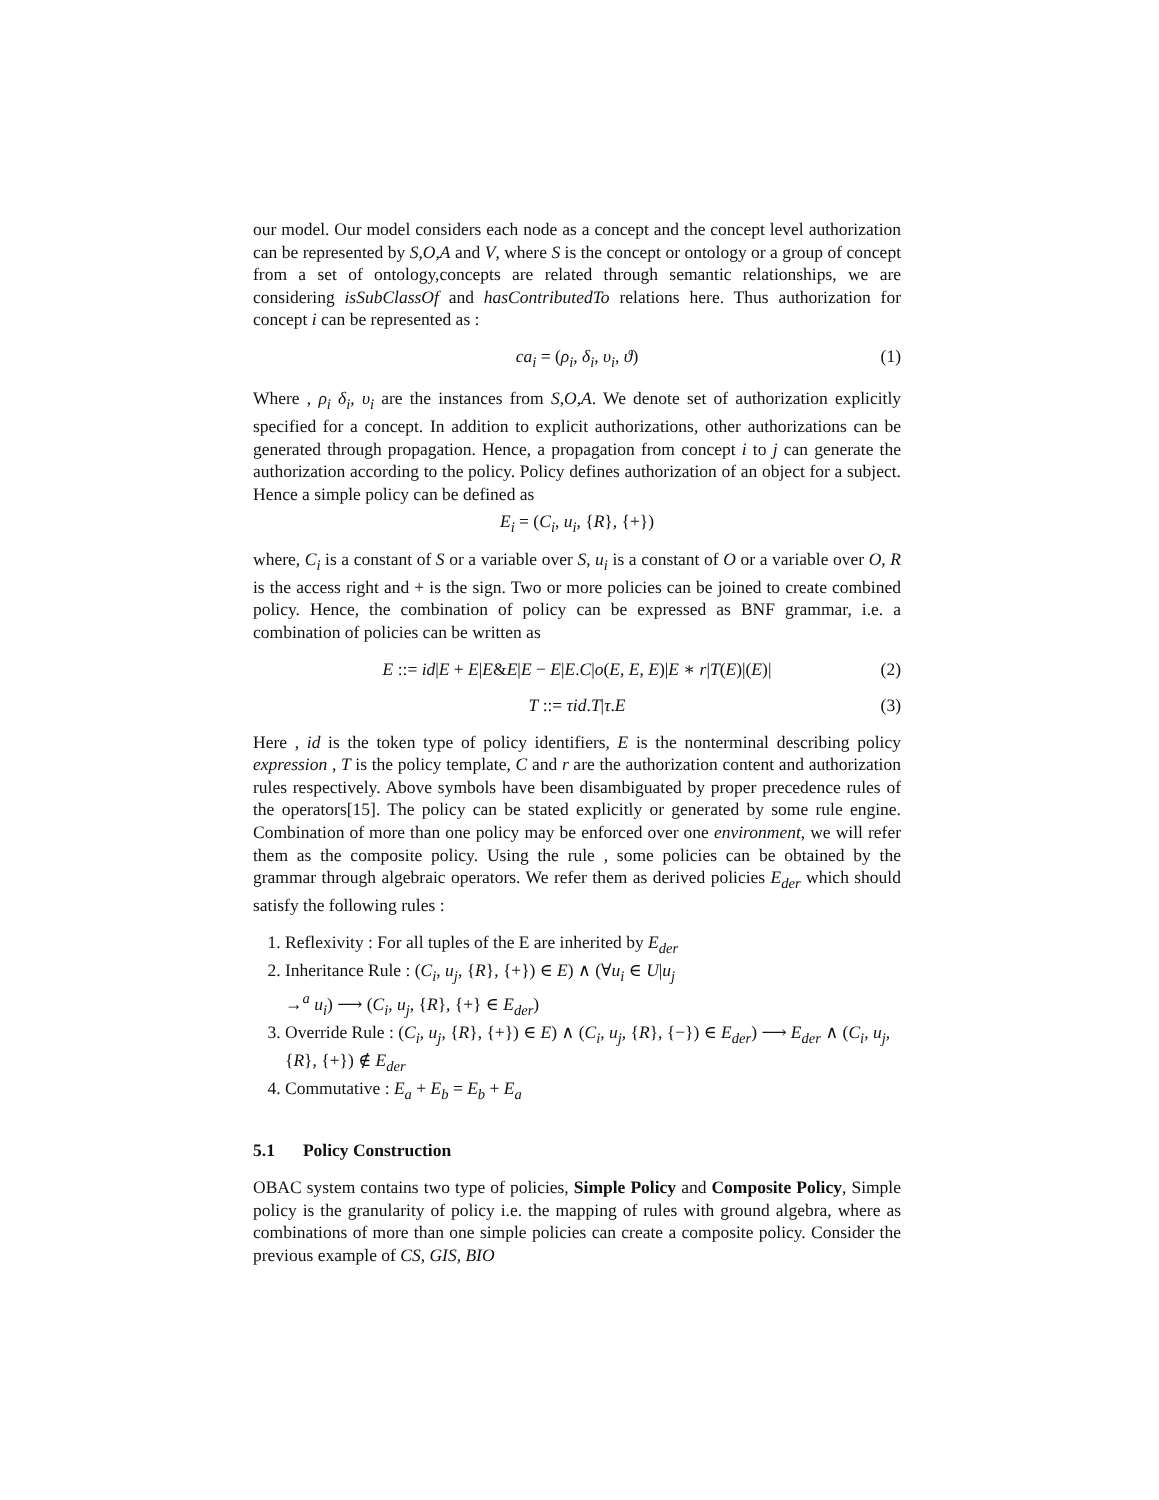our model. Our model considers each node as a concept and the concept level authorization can be represented by S,O,A and V, where S is the concept or ontology or a group of concept from a set of ontology,concepts are related through semantic relationships, we are considering isSubClassOf and hasContributedTo relations here. Thus authorization for concept i can be represented as :
ca<sub>i</sub> = (ρ<sub>i</sub>, δ<sub>i</sub>, υ<sub>i</sub>, ϑ) (1)
Where , ρ<sub>i</sub> δ<sub>i</sub>, υ<sub>i</sub> are the instances from S,O,A. We denote set of authorization explicitly specified for a concept. In addition to explicit authorizations, other authorizations can be generated through propagation. Hence, a propagation from concept i to j can generate the authorization according to the policy. Policy defines authorization of an object for a subject. Hence a simple policy can be defined as
E<sub>i</sub> = (C<sub>i</sub>, u<sub>i</sub>, {R}, {+})
where, C<sub>i</sub> is a constant of S or a variable over S, u<sub>i</sub> is a constant of O or a variable over O, R is the access right and + is the sign. Two or more policies can be joined to create combined policy. Hence, the combination of policy can be expressed as BNF grammar, i.e. a combination of policies can be written as
E ::= id|E + E|E&E|E − E|E.C|o(E, E, E)|E ∗ r|T(E)|(E)| (2)
T ::= τid.T|τ.E (3)
Here , id is the token type of policy identifiers, E is the nonterminal describing policy expression , T is the policy template, C and r are the authorization content and authorization rules respectively. Above symbols have been disambiguated by proper precedence rules of the operators[15]. The policy can be stated explicitly or generated by some rule engine. Combination of more than one policy may be enforced over one environment, we will refer them as the composite policy. Using the rule , some policies can be obtained by the grammar through algebraic operators. We refer them as derived policies E<sub>der</sub> which should satisfy the following rules :
1. Reflexivity : For all tuples of the E are inherited by E<sub>der</sub>
2. Inheritance Rule : (C<sub>i</sub>, u<sub>j</sub>, {R}, {+}) ∈ E) ∧ (∀u<sub>i</sub> ∈ U|u<sub>j</sub>
→<sup>a</sup> u<sub>i</sub>) ⟶ (C<sub>i</sub>, u<sub>j</sub>, {R}, {+} ∈ E<sub>der</sub>)
3. Override Rule : (C<sub>i</sub>, u<sub>j</sub>, {R}, {+}) ∈ E) ∧ (C<sub>i</sub>, u<sub>j</sub>, {R}, {−}) ∈ E<sub>der</sub>) ⟶ E<sub>der</sub> ∧ (C<sub>i</sub>, u<sub>j</sub>, {R}, {+}) ∉ E<sub>der</sub>
4. Commutative : E<sub>a</sub> + E<sub>b</sub> = E<sub>b</sub> + E<sub>a</sub>
5.1 Policy Construction
OBAC system contains two type of policies, Simple Policy and Composite Policy, Simple policy is the granularity of policy i.e. the mapping of rules with ground algebra, where as combinations of more than one simple policies can create a composite policy. Consider the previous example of CS, GIS, BIO